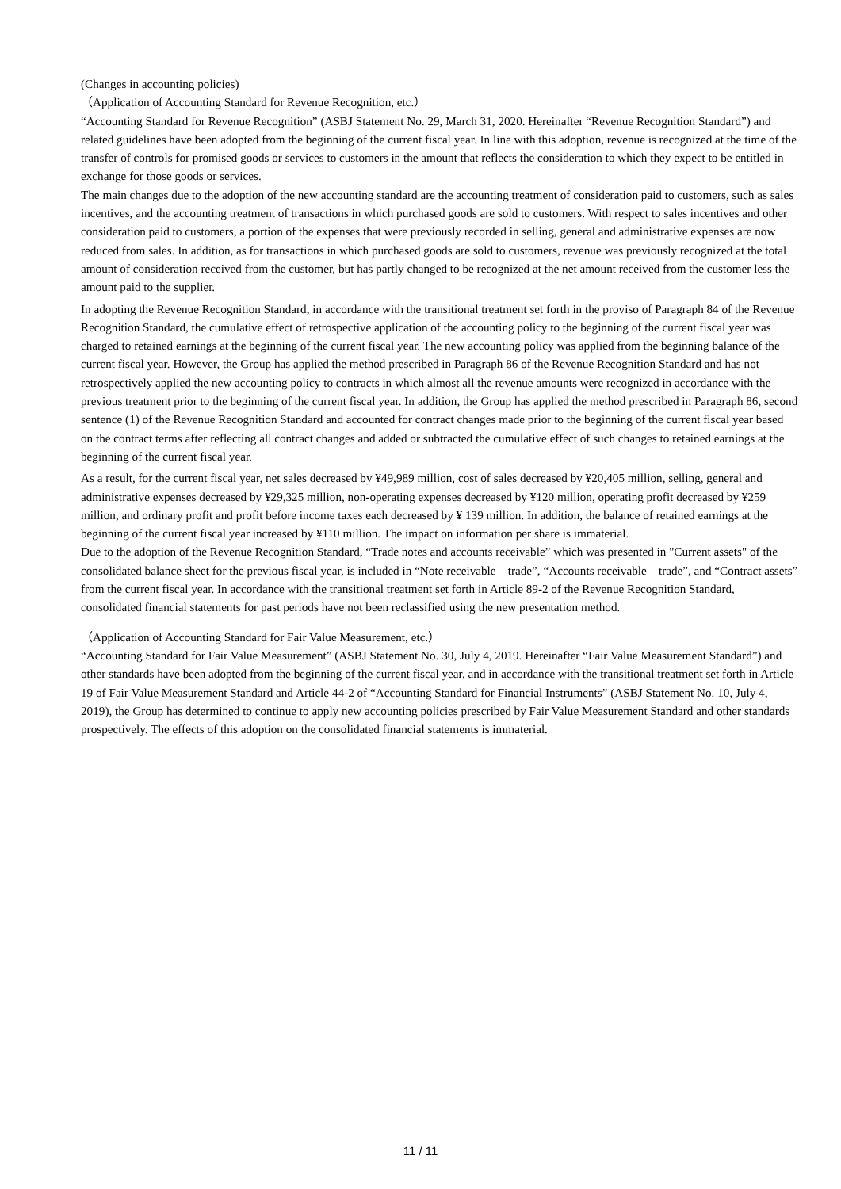(Changes in accounting policies)
（Application of Accounting Standard for Revenue Recognition, etc.）
“Accounting Standard for Revenue Recognition” (ASBJ Statement No. 29, March 31, 2020. Hereinafter “Revenue Recognition Standard”) and related guidelines have been adopted from the beginning of the current fiscal year. In line with this adoption, revenue is recognized at the time of the transfer of controls for promised goods or services to customers in the amount that reflects the consideration to which they expect to be entitled in exchange for those goods or services.
The main changes due to the adoption of the new accounting standard are the accounting treatment of consideration paid to customers, such as sales incentives, and the accounting treatment of transactions in which purchased goods are sold to customers. With respect to sales incentives and other consideration paid to customers, a portion of the expenses that were previously recorded in selling, general and administrative expenses are now reduced from sales. In addition, as for transactions in which purchased goods are sold to customers, revenue was previously recognized at the total amount of consideration received from the customer, but has partly changed to be recognized at the net amount received from the customer less the amount paid to the supplier.
In adopting the Revenue Recognition Standard, in accordance with the transitional treatment set forth in the proviso of Paragraph 84 of the Revenue Recognition Standard, the cumulative effect of retrospective application of the accounting policy to the beginning of the current fiscal year was charged to retained earnings at the beginning of the current fiscal year. The new accounting policy was applied from the beginning balance of the current fiscal year. However, the Group has applied the method prescribed in Paragraph 86 of the Revenue Recognition Standard and has not retrospectively applied the new accounting policy to contracts in which almost all the revenue amounts were recognized in accordance with the previous treatment prior to the beginning of the current fiscal year. In addition, the Group has applied the method prescribed in Paragraph 86, second sentence (1) of the Revenue Recognition Standard and accounted for contract changes made prior to the beginning of the current fiscal year based on the contract terms after reflecting all contract changes and added or subtracted the cumulative effect of such changes to retained earnings at the beginning of the current fiscal year.
As a result, for the current fiscal year, net sales decreased by ¥49,989 million, cost of sales decreased by ¥20,405 million, selling, general and administrative expenses decreased by ¥29,325 million, non-operating expenses decreased by ¥120 million, operating profit decreased by ¥259 million, and ordinary profit and profit before income taxes each decreased by ¥ 139 million. In addition, the balance of retained earnings at the beginning of the current fiscal year increased by ¥110 million. The impact on information per share is immaterial.
Due to the adoption of the Revenue Recognition Standard, “Trade notes and accounts receivable” which was presented in "Current assets" of the consolidated balance sheet for the previous fiscal year, is included in “Note receivable – trade”, “Accounts receivable – trade”, and “Contract assets” from the current fiscal year. In accordance with the transitional treatment set forth in Article 89-2 of the Revenue Recognition Standard, consolidated financial statements for past periods have not been reclassified using the new presentation method.
（Application of Accounting Standard for Fair Value Measurement, etc.）
“Accounting Standard for Fair Value Measurement” (ASBJ Statement No. 30, July 4, 2019. Hereinafter “Fair Value Measurement Standard”) and other standards have been adopted from the beginning of the current fiscal year, and in accordance with the transitional treatment set forth in Article 19 of Fair Value Measurement Standard and Article 44-2 of “Accounting Standard for Financial Instruments” (ASBJ Statement No. 10, July 4, 2019), the Group has determined to continue to apply new accounting policies prescribed by Fair Value Measurement Standard and other standards prospectively. The effects of this adoption on the consolidated financial statements is immaterial.
11 / 11